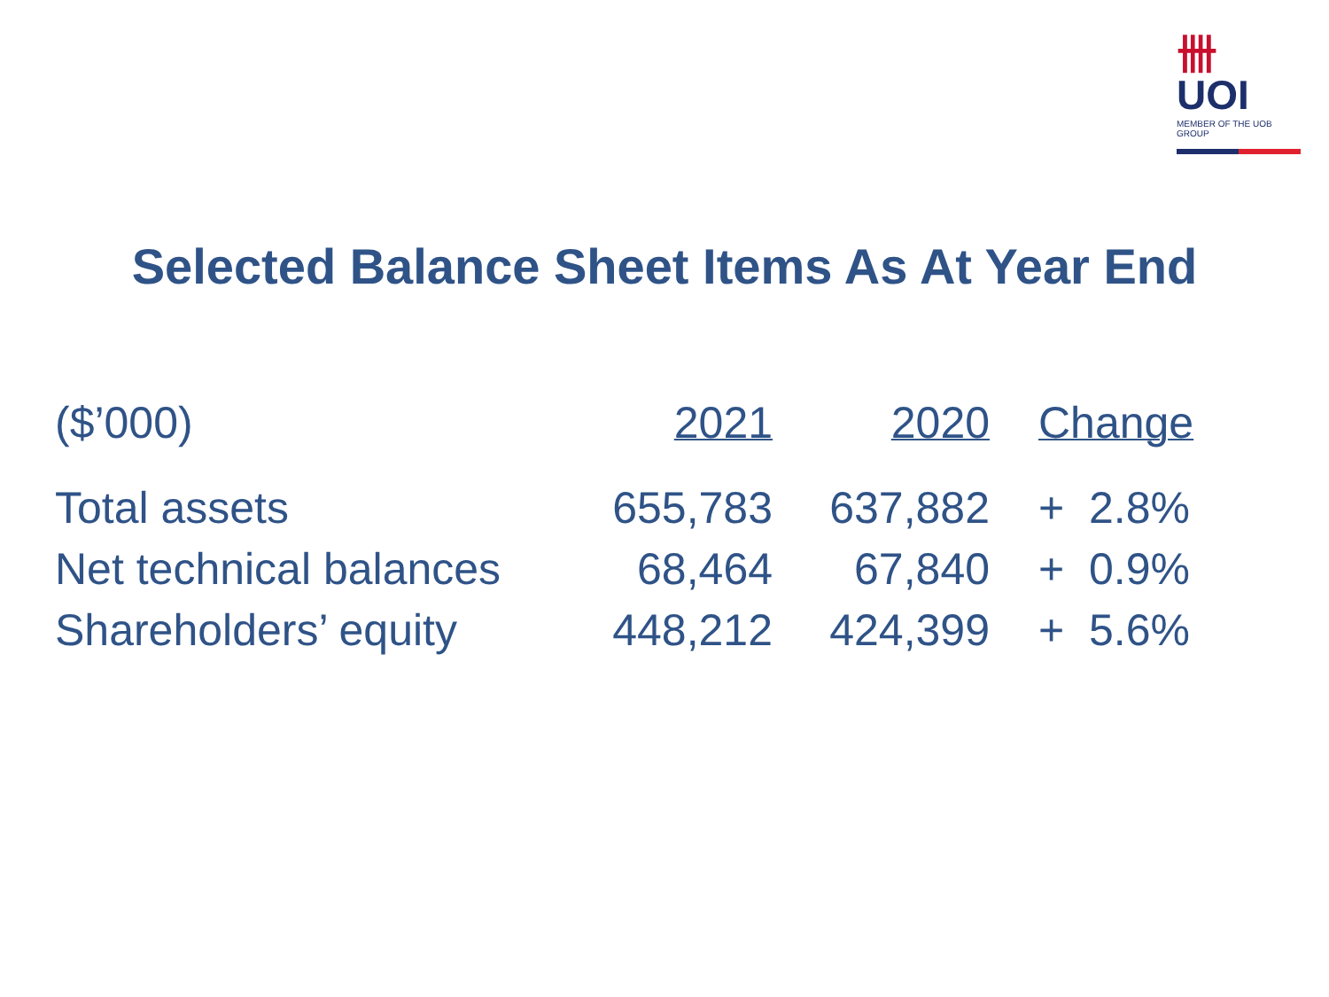卌 UOI
MEMBER OF THE UOB GROUP
Selected Balance Sheet Items As At Year End
| ($’000) | 2021 | 2020 | Change |
| --- | --- | --- | --- |
| Total assets | 655,783 | 637,882 | + 2.8% |
| Net technical balances | 68,464 | 67,840 | + 0.9% |
| Shareholders’ equity | 448,212 | 424,399 | + 5.6% |